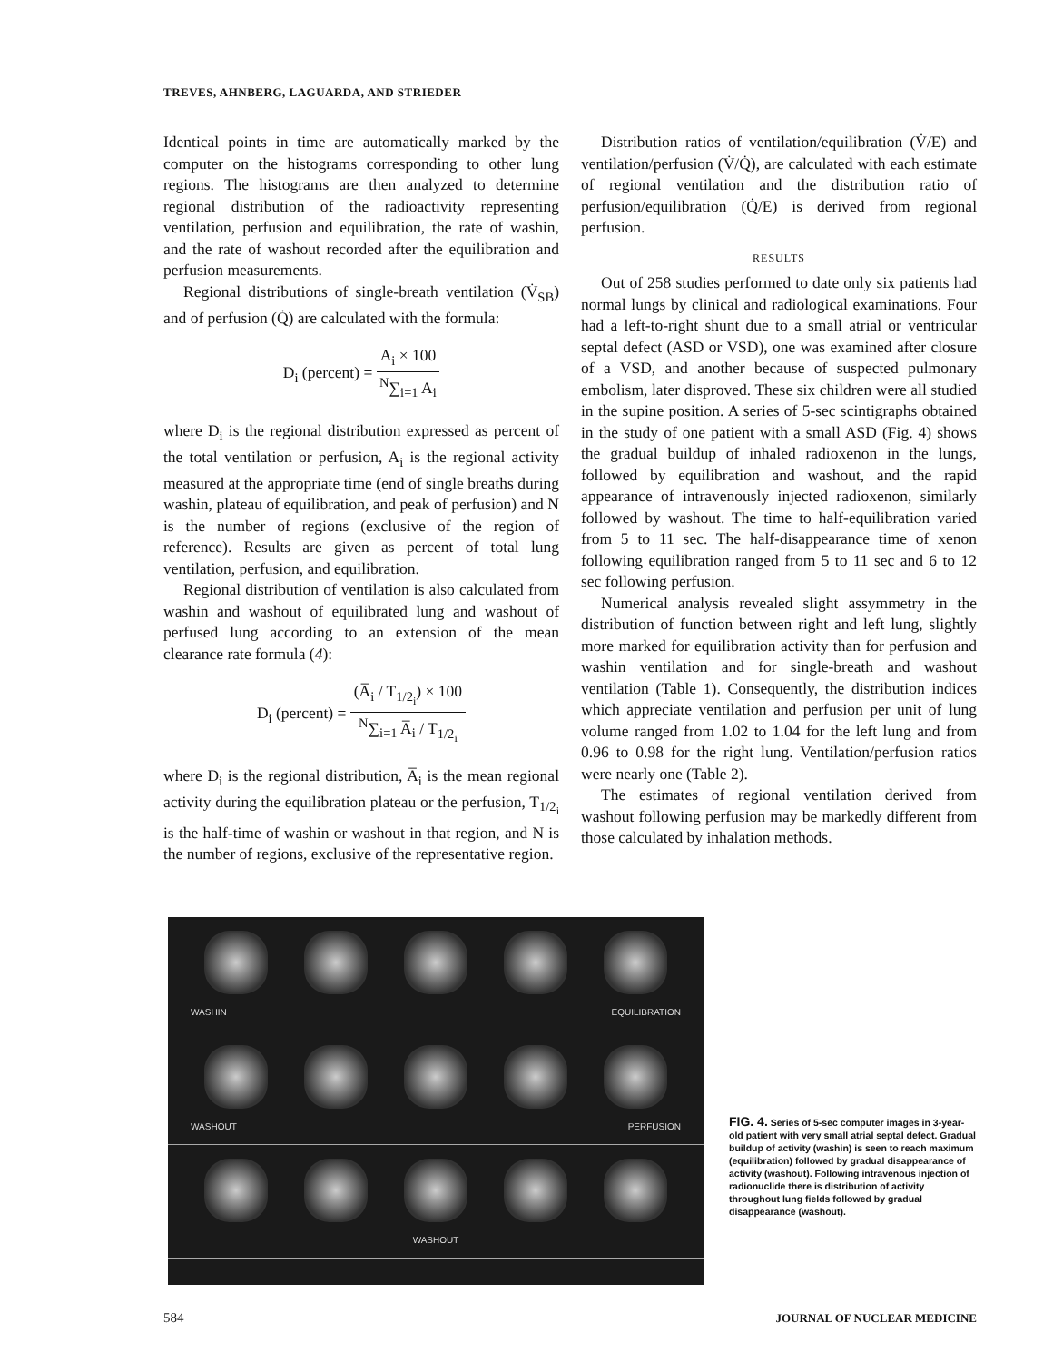TREVES, AHNBERG, LAGUARDA, AND STRIEDER
Identical points in time are automatically marked by the computer on the histograms corresponding to other lung regions. The histograms are then analyzed to determine regional distribution of the radioactivity representing ventilation, perfusion and equilibration, the rate of washin, and the rate of washout recorded after the equilibration and perfusion measurements.
Regional distributions of single-breath ventilation (V̇<sub>SB</sub>) and of perfusion (Q̇) are calculated with the formula:
D<sub>i</sub> (percent) = A<sub>i</sub> × 100 <sup>N</sup>∑<sub>i=1</sub> A<sub>i</sub>
where D<sub>i</sub> is the regional distribution expressed as percent of the total ventilation or perfusion, A<sub>i</sub> is the regional activity measured at the appropriate time (end of single breaths during washin, plateau of equilibration, and peak of perfusion) and N is the number of regions (exclusive of the region of reference). Results are given as percent of total lung ventilation, perfusion, and equilibration.
Regional distribution of ventilation is also calculated from washin and washout of equilibrated lung and washout of perfused lung according to an extension of the mean clearance rate formula (4):
D<sub>i</sub> (percent) = (A̅<sub>i</sub> / T<sub>1/2<sub>i</sub></sub>) × 100 <sup>N</sup>∑<sub>i=1</sub> A̅<sub>i</sub> / T<sub>1/2<sub>i</sub></sub>
where D<sub>i</sub> is the regional distribution, A̅<sub>i</sub> is the mean regional activity during the equilibration plateau or the perfusion, T<sub>1/2<sub>i</sub></sub> is the half-time of washin or washout in that region, and N is the number of regions, exclusive of the representative region.
Distribution ratios of ventilation/equilibration (V̇/E) and ventilation/perfusion (V̇/Q̇), are calculated with each estimate of regional ventilation and the distribution ratio of perfusion/equilibration (Q̇/E) is derived from regional perfusion.
RESULTS
Out of 258 studies performed to date only six patients had normal lungs by clinical and radiological examinations. Four had a left-to-right shunt due to a small atrial or ventricular septal defect (ASD or VSD), one was examined after closure of a VSD, and another because of suspected pulmonary embolism, later disproved. These six children were all studied in the supine position. A series of 5-sec scintigraphs obtained in the study of one patient with a small ASD (Fig. 4) shows the gradual buildup of inhaled radioxenon in the lungs, followed by equilibration and washout, and the rapid appearance of intravenously injected radioxenon, similarly followed by washout. The time to half-equilibration varied from 5 to 11 sec. The half-disappearance time of xenon following equilibration ranged from 5 to 11 sec and 6 to 12 sec following perfusion.
Numerical analysis revealed slight assymmetry in the distribution of function between right and left lung, slightly more marked for equilibration activity than for perfusion and washin ventilation and for single-breath and washout ventilation (Table 1). Consequently, the distribution indices which appreciate ventilation and perfusion per unit of lung volume ranged from 1.02 to 1.04 for the left lung and from 0.96 to 0.98 for the right lung. Ventilation/perfusion ratios were nearly one (Table 2).
The estimates of regional ventilation derived from washout following perfusion may be markedly different from those calculated by inhalation methods.
WASHIN EQUILIBRATION
WASHOUT PERFUSION
WASHOUT
FIG. 4. Series of 5-sec computer images in 3-year-old patient with very small atrial septal defect. Gradual buildup of activity (washin) is seen to reach maximum (equilibration) followed by gradual disappearance of activity (washout). Following intravenous injection of radionuclide there is distribution of activity throughout lung fields followed by gradual disappearance (washout).
584 JOURNAL OF NUCLEAR MEDICINE